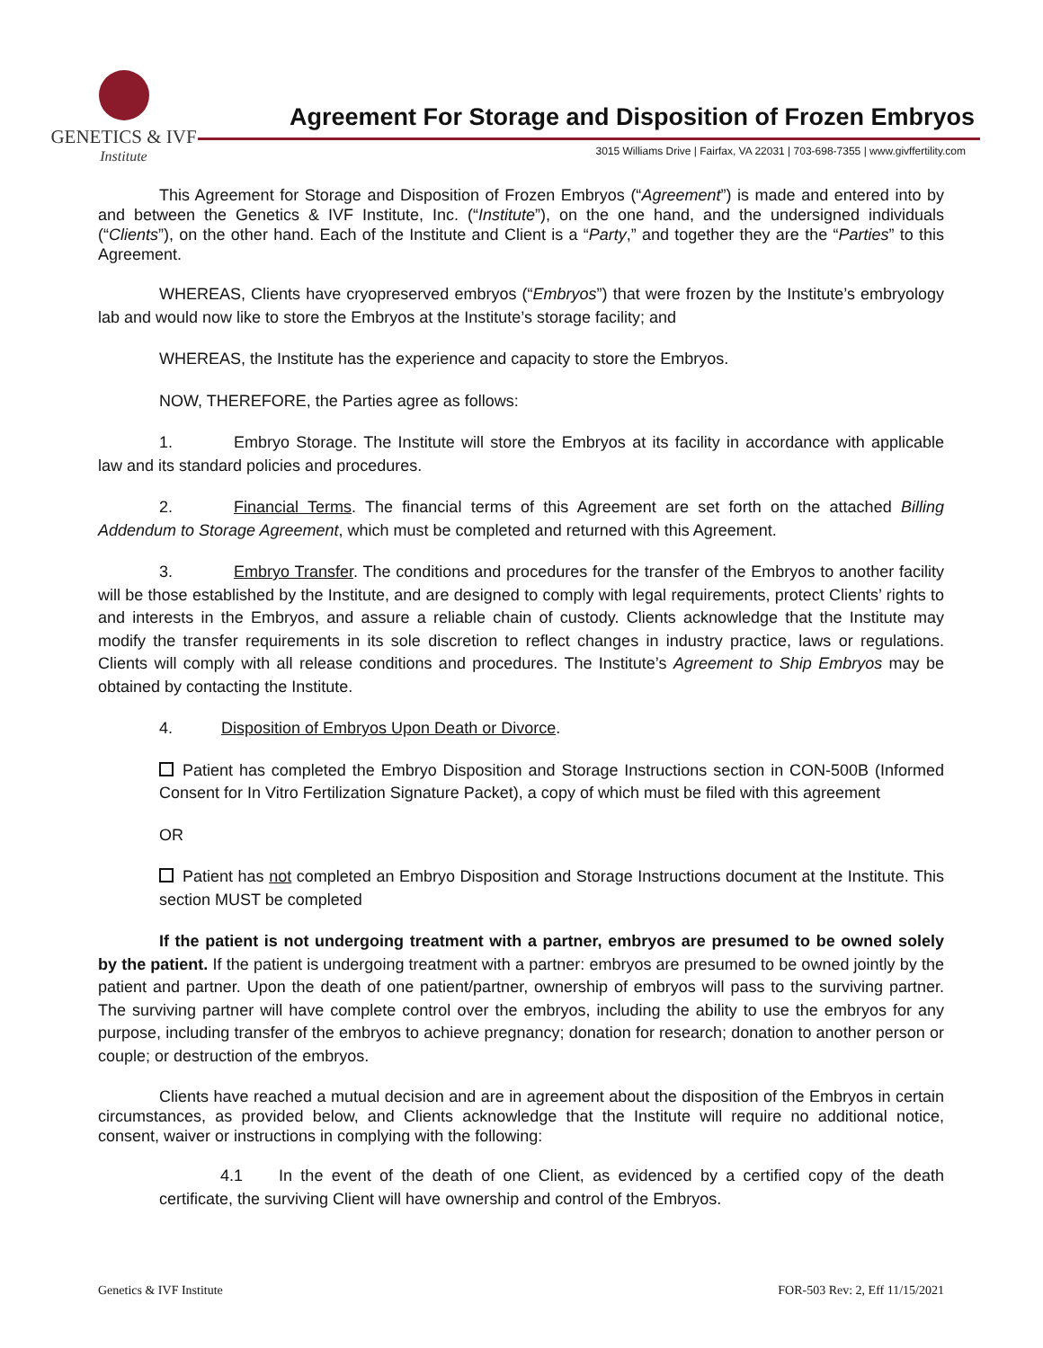GENETICS & IVF
Institute
Agreement For Storage and Disposition of Frozen Embryos
3015 Williams Drive | Fairfax, VA 22031 | 703-698-7355 | www.givffertility.com
This Agreement for Storage and Disposition of Frozen Embryos (“Agreement”) is made and entered into by and between the Genetics & IVF Institute, Inc. (“Institute”), on the one hand, and the undersigned individuals (“Clients”), on the other hand. Each of the Institute and Client is a “Party,” and together they are the “Parties” to this Agreement.
WHEREAS, Clients have cryopreserved embryos (“Embryos”) that were frozen by the Institute’s embryology lab and would now like to store the Embryos at the Institute’s storage facility; and
WHEREAS, the Institute has the experience and capacity to store the Embryos.
NOW, THEREFORE, the Parties agree as follows:
1. Embryo Storage. The Institute will store the Embryos at its facility in accordance with applicable law and its standard policies and procedures.
2. Financial Terms. The financial terms of this Agreement are set forth on the attached Billing Addendum to Storage Agreement, which must be completed and returned with this Agreement.
3. Embryo Transfer. The conditions and procedures for the transfer of the Embryos to another facility will be those established by the Institute, and are designed to comply with legal requirements, protect Clients’ rights to and interests in the Embryos, and assure a reliable chain of custody. Clients acknowledge that the Institute may modify the transfer requirements in its sole discretion to reflect changes in industry practice, laws or regulations. Clients will comply with all release conditions and procedures. The Institute’s Agreement to Ship Embryos may be obtained by contacting the Institute.
4. Disposition of Embryos Upon Death or Divorce.
Patient has completed the Embryo Disposition and Storage Instructions section in CON-500B (Informed Consent for In Vitro Fertilization Signature Packet), a copy of which must be filed with this agreement
OR
Patient has not completed an Embryo Disposition and Storage Instructions document at the Institute. This section MUST be completed
If the patient is not undergoing treatment with a partner, embryos are presumed to be owned solely by the patient. If the patient is undergoing treatment with a partner: embryos are presumed to be owned jointly by the patient and partner. Upon the death of one patient/partner, ownership of embryos will pass to the surviving partner. The surviving partner will have complete control over the embryos, including the ability to use the embryos for any purpose, including transfer of the embryos to achieve pregnancy; donation for research; donation to another person or couple; or destruction of the embryos.
Clients have reached a mutual decision and are in agreement about the disposition of the Embryos in certain circumstances, as provided below, and Clients acknowledge that the Institute will require no additional notice, consent, waiver or instructions in complying with the following:
4.1 In the event of the death of one Client, as evidenced by a certified copy of the death certificate, the surviving Client will have ownership and control of the Embryos.
Genetics & IVF Institute FOR-503 Rev: 2, Eff 11/15/2021